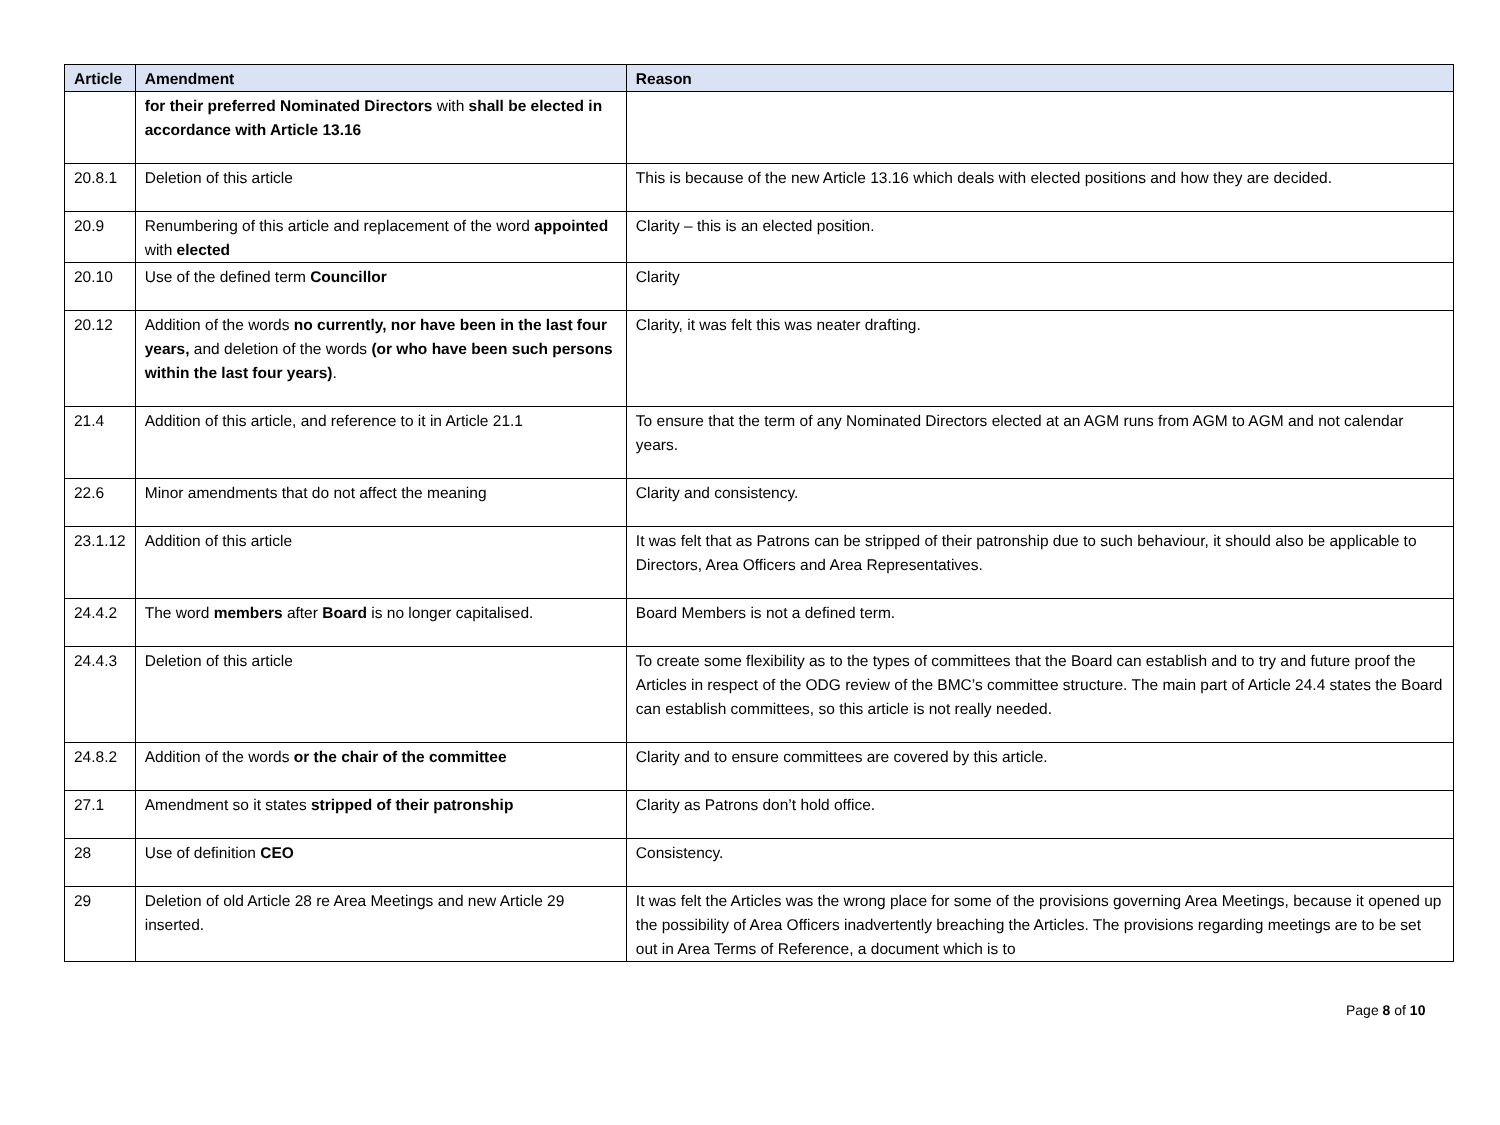| Article | Amendment | Reason |
| --- | --- | --- |
| | for their preferred Nominated Directors with shall be elected in accordance with Article 13.16 | |
| 20.8.1 | Deletion of this article | This is because of the new Article 13.16 which deals with elected positions and how they are decided. |
| 20.9 | Renumbering of this article and replacement of the word appointed with elected | Clarity – this is an elected position. |
| 20.10 | Use of the defined term Councillor | Clarity |
| 20.12 | Addition of the words no currently, nor have been in the last four years, and deletion of the words (or who have been such persons within the last four years) . | Clarity, it was felt this was neater drafting. |
| 21.4 | Addition of this article, and reference to it in Article 21.1 | To ensure that the term of any Nominated Directors elected at an AGM runs from AGM to AGM and not calendar years. |
| 22.6 | Minor amendments that do not affect the meaning | Clarity and consistency. |
| 23.1.12 | Addition of this article | It was felt that as Patrons can be stripped of their patronship due to such behaviour, it should also be applicable to Directors, Area Officers and Area Representatives. |
| 24.4.2 | The word members after Board is no longer capitalised. | Board Members is not a defined term. |
| 24.4.3 | Deletion of this article | To create some flexibility as to the types of committees that the Board can establish and to try and future proof the Articles in respect of the ODG review of the BMC’s committee structure. The main part of Article 24.4 states the Board can establish committees, so this article is not really needed. |
| 24.8.2 | Addition of the words or the chair of the committee | Clarity and to ensure committees are covered by this article. |
| 27.1 | Amendment so it states stripped of their patronship | Clarity as Patrons don’t hold office. |
| 28 | Use of definition CEO | Consistency. |
| 29 | Deletion of old Article 28 re Area Meetings and new Article 29 inserted. | It was felt the Articles was the wrong place for some of the provisions governing Area Meetings, because it opened up the possibility of Area Officers inadvertently breaching the Articles. The provisions regarding meetings are to be set out in Area Terms of Reference, a document which is to |
Page 8 of 10